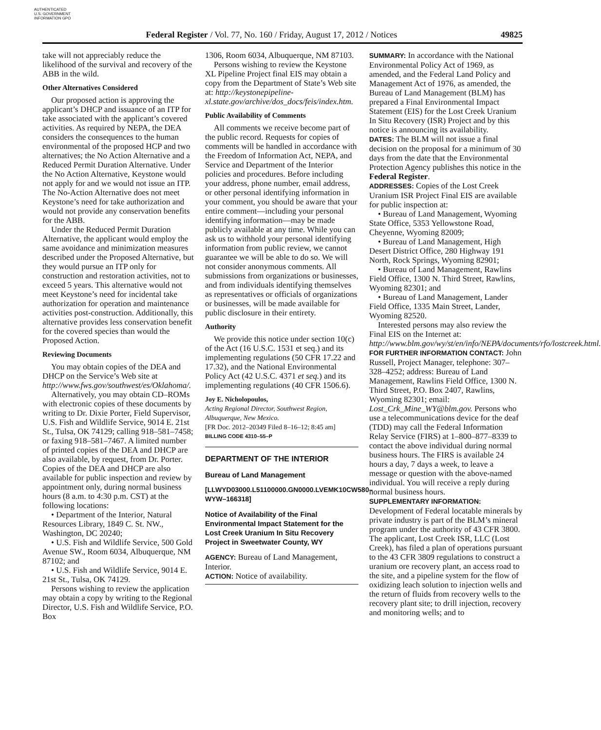AUTHENTICATED U.S. GOVERNMENT INFORMATION GPO
Federal Register / Vol. 77, No. 160 / Friday, August 17, 2012 / Notices 49825
take will not appreciably reduce the likelihood of the survival and recovery of the ABB in the wild.
Other Alternatives Considered
Our proposed action is approving the applicant’s DHCP and issuance of an ITP for take associated with the applicant’s covered activities. As required by NEPA, the DEA considers the consequences to the human environmental of the proposed HCP and two alternatives; the No Action Alternative and a Reduced Permit Duration Alternative. Under the No Action Alternative, Keystone would not apply for and we would not issue an ITP. The No-Action Alternative does not meet Keystone’s need for take authorization and would not provide any conservation benefits for the ABB.
Under the Reduced Permit Duration Alternative, the applicant would employ the same avoidance and minimization measures described under the Proposed Alternative, but they would pursue an ITP only for construction and restoration activities, not to exceed 5 years. This alternative would not meet Keystone’s need for incidental take authorization for operation and maintenance activities post-construction. Additionally, this alternative provides less conservation benefit for the covered species than would the Proposed Action.
Reviewing Documents
You may obtain copies of the DEA and DHCP on the Service’s Web site at http://www.fws.gov/southwest/es/Oklahoma/.
Alternatively, you may obtain CD–ROMs with electronic copies of these documents by writing to Dr. Dixie Porter, Field Supervisor, U.S. Fish and Wildlife Service, 9014 E. 21st St., Tulsa, OK 74129; calling 918–581–7458; or faxing 918–581–7467. A limited number of printed copies of the DEA and DHCP are also available, by request, from Dr. Porter. Copies of the DEA and DHCP are also available for public inspection and review by appointment only, during normal business hours (8 a.m. to 4:30 p.m. CST) at the following locations:
• Department of the Interior, Natural Resources Library, 1849 C. St. NW., Washington, DC 20240;
• U.S. Fish and Wildlife Service, 500 Gold Avenue SW., Room 6034, Albuquerque, NM 87102; and
• U.S. Fish and Wildlife Service, 9014 E. 21st St., Tulsa, OK 74129.
Persons wishing to review the application may obtain a copy by writing to the Regional Director, U.S. Fish and Wildlife Service, P.O. Box
1306, Room 6034, Albuquerque, NM 87103.
Persons wishing to review the Keystone XL Pipeline Project final EIS may obtain a copy from the Department of State’s Web site at: http://keystonepipeline-xl.state.gov/archive/dos_docs/feis/index.htm.
Public Availability of Comments
All comments we receive become part of the public record. Requests for copies of comments will be handled in accordance with the Freedom of Information Act, NEPA, and Service and Department of the Interior policies and procedures. Before including your address, phone number, email address, or other personal identifying information in your comment, you should be aware that your entire comment—including your personal identifying information—may be made publicly available at any time. While you can ask us to withhold your personal identifying information from public review, we cannot guarantee we will be able to do so. We will not consider anonymous comments. All submissions from organizations or businesses, and from individuals identifying themselves as representatives or officials of organizations or businesses, will be made available for public disclosure in their entirety.
Authority
We provide this notice under section 10(c) of the Act (16 U.S.C. 1531 et seq.) and its implementing regulations (50 CFR 17.22 and 17.32), and the National Environmental Policy Act (42 U.S.C. 4371 et seq.) and its implementing regulations (40 CFR 1506.6).
Joy E. Nicholopoulos,
Acting Regional Director, Southwest Region, Albuquerque, New Mexico.
[FR Doc. 2012–20349 Filed 8–16–12; 8:45 am]
BILLING CODE 4310–55–P
DEPARTMENT OF THE INTERIOR
Bureau of Land Management
[LLWYD03000.L51100000.GN0000.LVEMK10CW580–WYW–166318]
Notice of Availability of the Final Environmental Impact Statement for the Lost Creek Uranium In Situ Recovery Project in Sweetwater County, WY
AGENCY: Bureau of Land Management, Interior.
ACTION: Notice of availability.
SUMMARY: In accordance with the National Environmental Policy Act of 1969, as amended, and the Federal Land Policy and Management Act of 1976, as amended, the Bureau of Land Management (BLM) has prepared a Final Environmental Impact Statement (EIS) for the Lost Creek Uranium In Situ Recovery (ISR) Project and by this notice is announcing its availability.
DATES: The BLM will not issue a final decision on the proposal for a minimum of 30 days from the date that the Environmental Protection Agency publishes this notice in the Federal Register.
ADDRESSES: Copies of the Lost Creek Uranium ISR Project Final EIS are available for public inspection at:
• Bureau of Land Management, Wyoming State Office, 5353 Yellowstone Road, Cheyenne, Wyoming 82009;
• Bureau of Land Management, High Desert District Office, 280 Highway 191 North, Rock Springs, Wyoming 82901;
• Bureau of Land Management, Rawlins Field Office, 1300 N. Third Street, Rawlins, Wyoming 82301; and
• Bureau of Land Management, Lander Field Office, 1335 Main Street, Lander, Wyoming 82520.
Interested persons may also review the Final EIS on the Internet at: http://www.blm.gov/wy/st/en/info/NEPA/documents/rfo/lostcreek.html.
FOR FURTHER INFORMATION CONTACT: John Russell, Project Manager, telephone: 307–328–4252; address: Bureau of Land Management, Rawlins Field Office, 1300 N. Third Street, P.O. Box 2407, Rawlins, Wyoming 82301; email: Lost_Crk_Mine_WY@blm.gov. Persons who use a telecommunications device for the deaf (TDD) may call the Federal Information Relay Service (FIRS) at 1–800–877–8339 to contact the above individual during normal business hours. The FIRS is available 24 hours a day, 7 days a week, to leave a message or question with the above-named individual. You will receive a reply during normal business hours.
SUPPLEMENTARY INFORMATION:
Development of Federal locatable minerals by private industry is part of the BLM’s mineral program under the authority of 43 CFR 3800. The applicant, Lost Creek ISR, LLC (Lost Creek), has filed a plan of operations pursuant to the 43 CFR 3809 regulations to construct a uranium ore recovery plant, an access road to the site, and a pipeline system for the flow of oxidizing leach solution to injection wells and the return of fluids from recovery wells to the recovery plant site; to drill injection, recovery and monitoring wells; and to